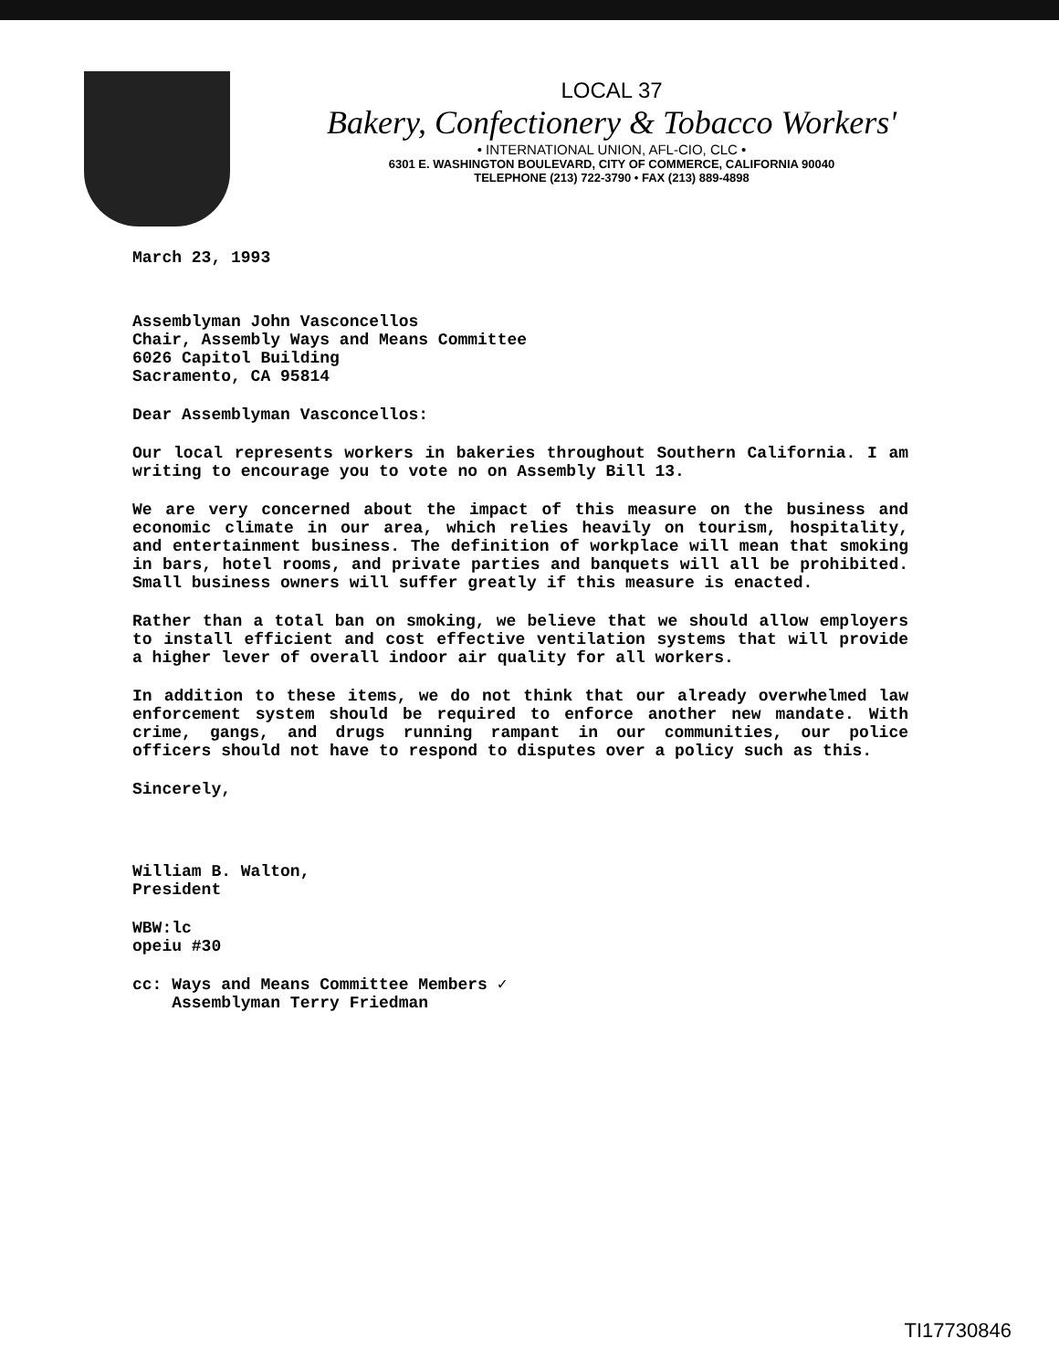LOCAL 37
Bakery, Confectionery & Tobacco Workers'
• INTERNATIONAL UNION, AFL-CIO, CLC •
6301 E. WASHINGTON BOULEVARD, CITY OF COMMERCE, CALIFORNIA 90040
TELEPHONE (213) 722-3790 • FAX (213) 889-4898
March 23, 1993
Assemblyman John Vasconcellos
Chair, Assembly Ways and Means Committee
6026 Capitol Building
Sacramento, CA 95814
Dear Assemblyman Vasconcellos:
Our local represents workers in bakeries throughout Southern California. I am writing to encourage you to vote no on Assembly Bill 13.
We are very concerned about the impact of this measure on the business and economic climate in our area, which relies heavily on tourism, hospitality, and entertainment business. The definition of workplace will mean that smoking in bars, hotel rooms, and private parties and banquets will all be prohibited. Small business owners will suffer greatly if this measure is enacted.
Rather than a total ban on smoking, we believe that we should allow employers to install efficient and cost effective ventilation systems that will provide a higher lever of overall indoor air quality for all workers.
In addition to these items, we do not think that our already overwhelmed law enforcement system should be required to enforce another new mandate. With crime, gangs, and drugs running rampant in our communities, our police officers should not have to respond to disputes over a policy such as this.
Sincerely,
William B. Walton,
President
WBW:lc
opeiu #30
cc: Ways and Means Committee Members ✓
Assemblyman Terry Friedman
TI17730846